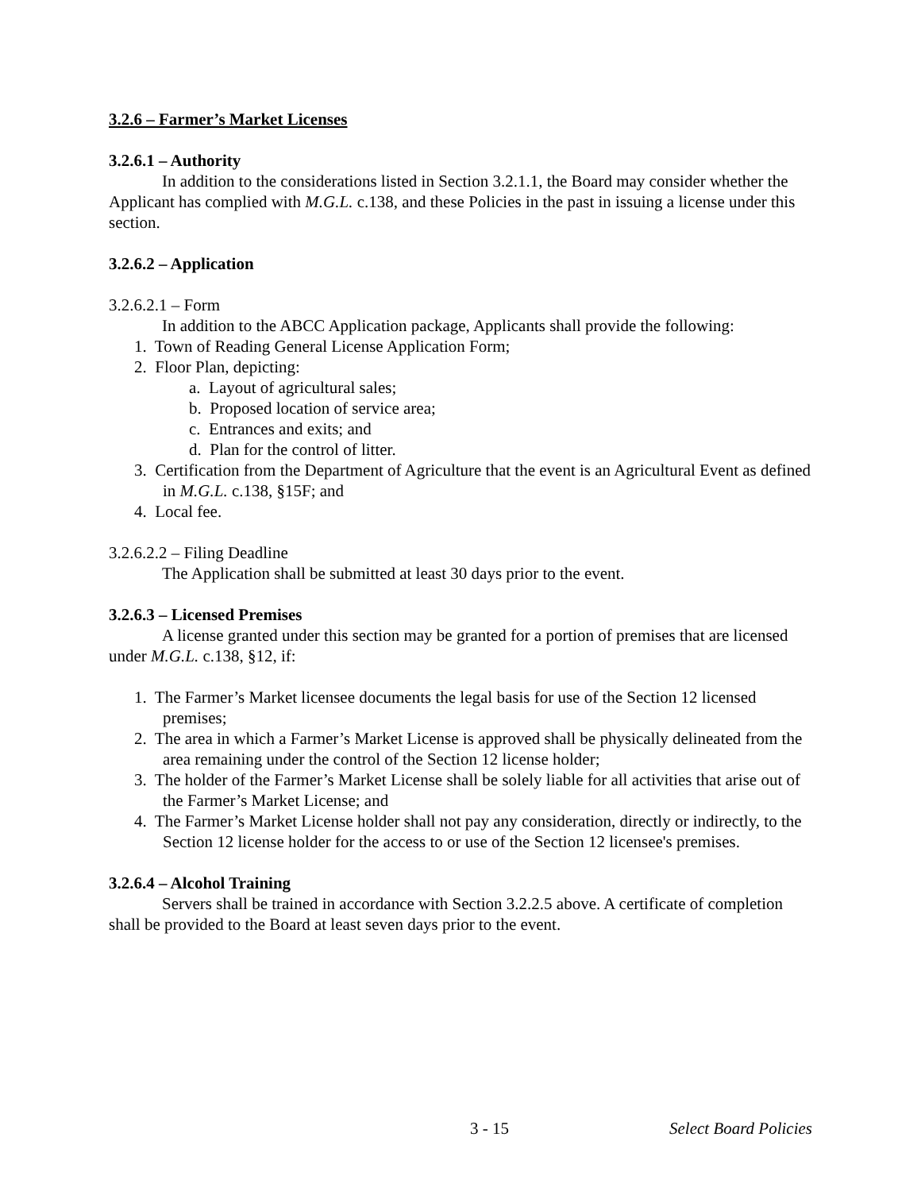3.2.6 – Farmer’s Market Licenses
3.2.6.1 – Authority
In addition to the considerations listed in Section 3.2.1.1, the Board may consider whether the Applicant has complied with M.G.L. c.138, and these Policies in the past in issuing a license under this section.
3.2.6.2 – Application
3.2.6.2.1 – Form
In addition to the ABCC Application package, Applicants shall provide the following:
1. Town of Reading General License Application Form;
2. Floor Plan, depicting:
a. Layout of agricultural sales;
b. Proposed location of service area;
c. Entrances and exits; and
d. Plan for the control of litter.
3. Certification from the Department of Agriculture that the event is an Agricultural Event as defined in M.G.L. c.138, §15F; and
4. Local fee.
3.2.6.2.2 – Filing Deadline
The Application shall be submitted at least 30 days prior to the event.
3.2.6.3 – Licensed Premises
A license granted under this section may be granted for a portion of premises that are licensed under M.G.L. c.138, §12, if:
1. The Farmer’s Market licensee documents the legal basis for use of the Section 12 licensed premises;
2. The area in which a Farmer’s Market License is approved shall be physically delineated from the area remaining under the control of the Section 12 license holder;
3. The holder of the Farmer’s Market License shall be solely liable for all activities that arise out of the Farmer’s Market License; and
4. The Farmer’s Market License holder shall not pay any consideration, directly or indirectly, to the Section 12 license holder for the access to or use of the Section 12 licensee's premises.
3.2.6.4 – Alcohol Training
Servers shall be trained in accordance with Section 3.2.2.5 above. A certificate of completion shall be provided to the Board at least seven days prior to the event.
3 - 15 Select Board Policies